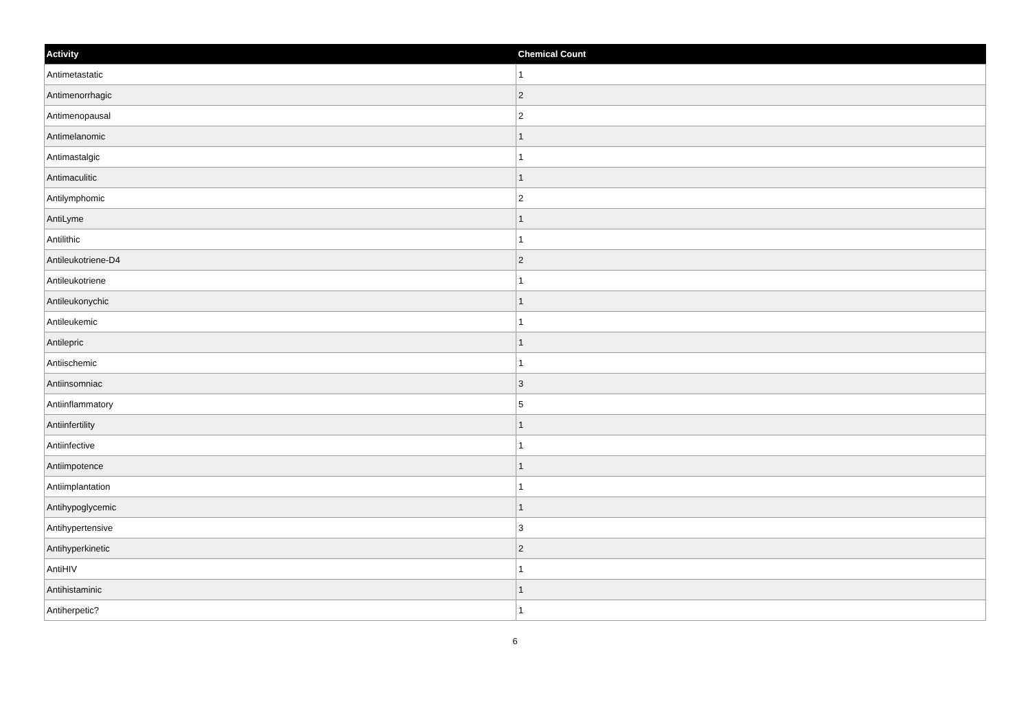| Activity | Chemical Count |
| --- | --- |
| Antimetastatic | 1 |
| Antimenorrhagic | 2 |
| Antimenopausal | 2 |
| Antimelanomic | 1 |
| Antimastalgic | 1 |
| Antimaculitic | 1 |
| Antilymphomic | 2 |
| AntiLyme | 1 |
| Antilithic | 1 |
| Antileukotriene-D4 | 2 |
| Antileukotriene | 1 |
| Antileukonychic | 1 |
| Antileukemic | 1 |
| Antilepric | 1 |
| Antiischemic | 1 |
| Antiinsomniac | 3 |
| Antiinflammatory | 5 |
| Antiinfertility | 1 |
| Antiinfective | 1 |
| Antiimpotence | 1 |
| Antiimplantation | 1 |
| Antihypoglycemic | 1 |
| Antihypertensive | 3 |
| Antihyperkinetic | 2 |
| AntiHIV | 1 |
| Antihistaminic | 1 |
| Antiherpetic? | 1 |
6